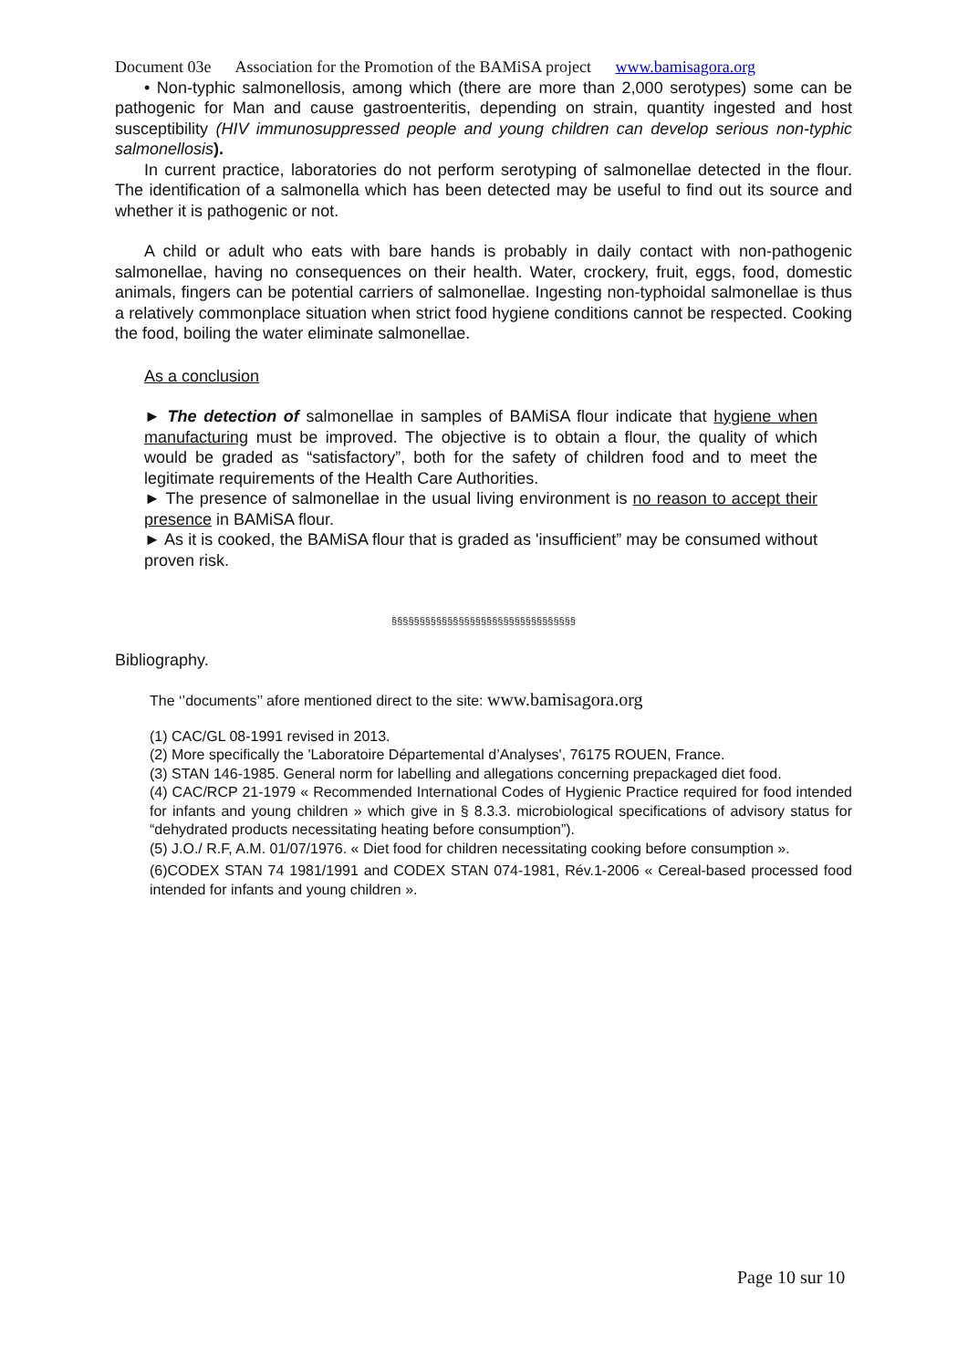Document 03e Association for the Promotion of the BAMiSA project www.bamisagora.org
• Non-typhic salmonellosis, among which (there are more than 2,000 serotypes) some can be pathogenic for Man and cause gastroenteritis, depending on strain, quantity ingested and host susceptibility (HIV immunosuppressed people and young children can develop serious non-typhic salmonellosis).
In current practice, laboratories do not perform serotyping of salmonellae detected in the flour. The identification of a salmonella which has been detected may be useful to find out its source and whether it is pathogenic or not.
A child or adult who eats with bare hands is probably in daily contact with non-pathogenic salmonellae, having no consequences on their health. Water, crockery, fruit, eggs, food, domestic animals, fingers can be potential carriers of salmonellae. Ingesting non-typhoidal salmonellae is thus a relatively commonplace situation when strict food hygiene conditions cannot be respected. Cooking the food, boiling the water eliminate salmonellae.
As a conclusion
► The detection of salmonellae in samples of BAMiSA flour indicate that hygiene when manufacturing must be improved. The objective is to obtain a flour, the quality of which would be graded as “satisfactory”, both for the safety of children food and to meet the legitimate requirements of the Health Care Authorities.
► The presence of salmonellae in the usual living environment is no reason to accept their presence in BAMiSA flour.
► As it is cooked, the BAMiSA flour that is graded as 'insufficient” may be consumed without proven risk.
§§§§§§§§§§§§§§§§§§§§§§§§§§§§§§§§§
Bibliography.
The ‘’documents’’ afore mentioned direct to the site: www.bamisagora.org
(1) CAC/GL 08-1991 revised in 2013.
(2) More specifically the 'Laboratoire Départemental d’Analyses', 76175 ROUEN, France.
(3) STAN 146-1985. General norm for labelling and allegations concerning prepackaged diet food.
(4) CAC/RCP 21-1979 « Recommended International Codes of Hygienic Practice required for food intended for infants and young children » which give in § 8.3.3. microbiological specifications of advisory status for “dehydrated products necessitating heating before consumption”).
(5) J.O./ R.F, A.M. 01/07/1976. « Diet food for children necessitating cooking before consumption ».
(6)CODEX STAN 74 1981/1991 and CODEX STAN 074-1981, Rév.1-2006 « Cereal-based processed food intended for infants and young children ».
Page 10 sur 10